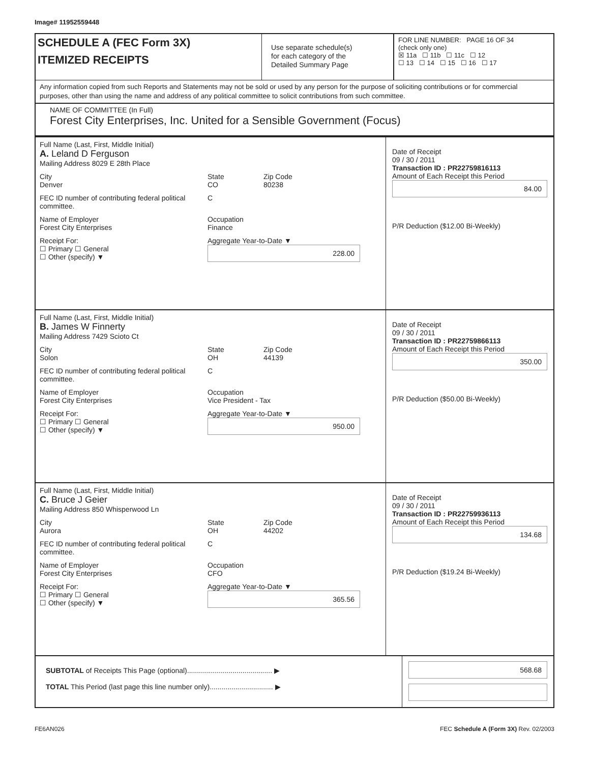Image# 11952559448
SCHEDULE A (FEC Form 3X)
ITEMIZED RECEIPTS
Use separate schedule(s)
for each category of the
Detailed Summary Page
FOR LINE NUMBER: PAGE 16 OF 34
(check only one)
☒ 11a ☐ 11b ☐ 11c ☐ 12
☐ 13 ☐ 14 ☐ 15 ☐ 16 ☐ 17
Any information copied from such Reports and Statements may not be sold or used by any person for the purpose of soliciting contributions or for commercial purposes, other than using the name and address of any political committee to solicit contributions from such committee.
NAME OF COMMITTEE (In Full)
Forest City Enterprises, Inc. United for a Sensible Government (Focus)
Full Name (Last, First, Middle Initial)
A. Leland D Ferguson
Mailing Address 8029 E 28th Place
City
Denver
State
CO
Zip Code
80238
FEC ID number of contributing federal political committee.
C
Name of Employer
Forest City Enterprises
Occupation
Finance
Receipt For:
☐ Primary ☐ General
☐ Other (specify) ▼
Aggregate Year-to-Date ▼
228.00
Date of Receipt
09 / 30 / 2011
Transaction ID : PR22759816113
Amount of Each Receipt this Period
84.00
P/R Deduction ($12.00 Bi-Weekly)
Full Name (Last, First, Middle Initial)
B. James W Finnerty
Mailing Address 7429 Scioto Ct
City
Solon
State
OH
Zip Code
44139
FEC ID number of contributing federal political committee.
C
Name of Employer
Forest City Enterprises
Occupation
Vice President - Tax
Receipt For:
☐ Primary ☐ General
☐ Other (specify) ▼
Aggregate Year-to-Date ▼
950.00
Date of Receipt
09 / 30 / 2011
Transaction ID : PR22759866113
Amount of Each Receipt this Period
350.00
P/R Deduction ($50.00 Bi-Weekly)
Full Name (Last, First, Middle Initial)
C. Bruce J Geier
Mailing Address 850 Whisperwood Ln
City
Aurora
State
OH
Zip Code
44202
FEC ID number of contributing federal political committee.
C
Name of Employer
Forest City Enterprises
Occupation
CFO
Receipt For:
☐ Primary ☐ General
☐ Other (specify) ▼
Aggregate Year-to-Date ▼
365.56
Date of Receipt
09 / 30 / 2011
Transaction ID : PR22759936113
Amount of Each Receipt this Period
134.68
P/R Deduction ($19.24 Bi-Weekly)
SUBTOTAL of Receipts This Page (optional)........................................... ▶
TOTAL This Period (last page this line number only)................................ ▶
568.68
FE6AN026 FEC Schedule A (Form 3X) Rev. 02/2003